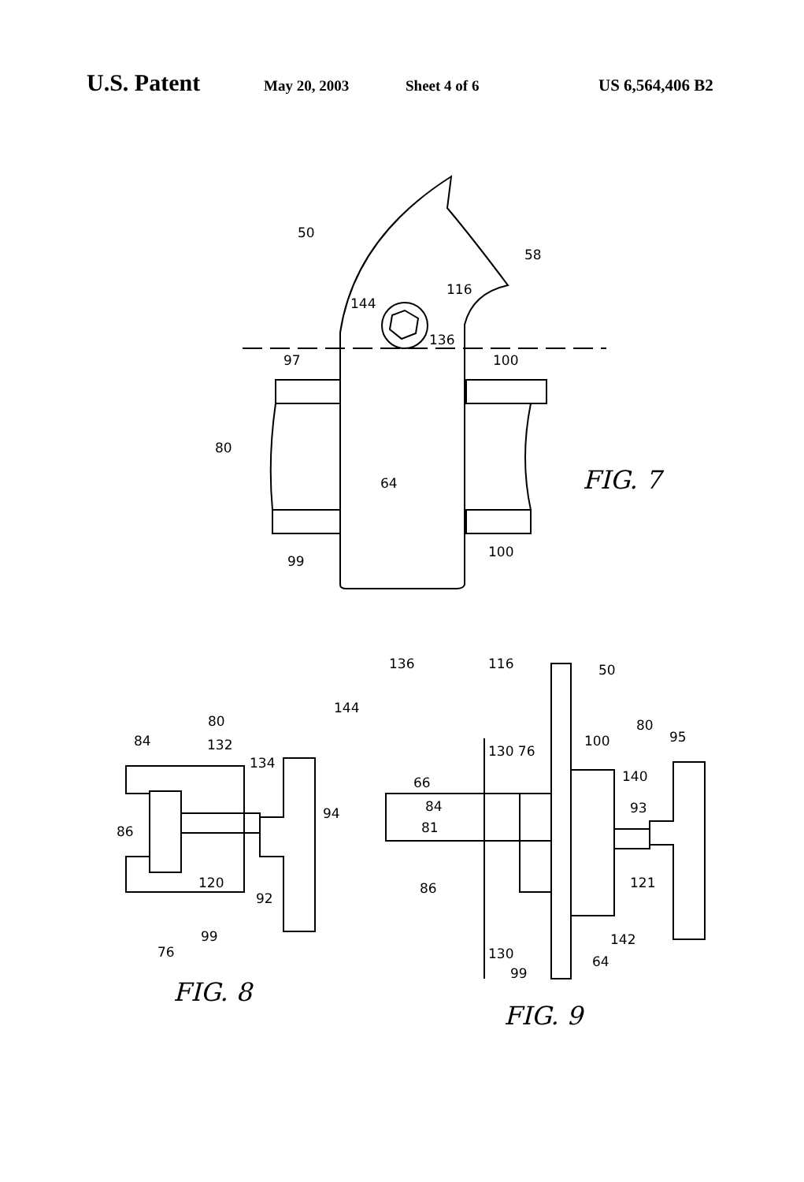U.S. Patent May 20, 2003 Sheet 4 of 6 US 6,564,406 B2
50
58
116
144
136
97 100
80
64 FIG. 7
100
99
136 116 50
144
80
84 132
134
80
95 100
130 76
140 66
84 93 94
81 86
120 121 86
92
99 142
76 130 64
99
FIG. 8
FIG. 9